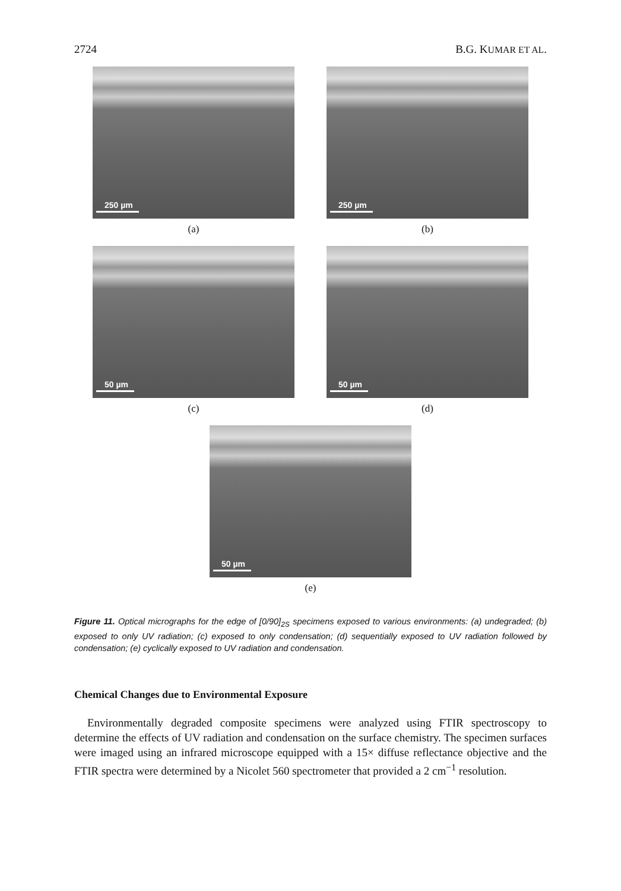2724 B.G. KUMAR ET AL.
250 µm
(a)
250 µm
(b)
50 µm
(c)
50 µm
(d)
50 µm
(e)
Figure 11. Optical micrographs for the edge of [0/90]<sub>2S</sub> specimens exposed to various environments: (a) undegraded; (b) exposed to only UV radiation; (c) exposed to only condensation; (d) sequentially exposed to UV radiation followed by condensation; (e) cyclically exposed to UV radiation and condensation.
Chemical Changes due to Environmental Exposure
Environmentally degraded composite specimens were analyzed using FTIR spectroscopy to determine the effects of UV radiation and condensation on the surface chemistry. The specimen surfaces were imaged using an infrared microscope equipped with a 15× diffuse reflectance objective and the FTIR spectra were determined by a Nicolet 560 spectrometer that provided a 2 cm<sup>−1</sup> resolution.